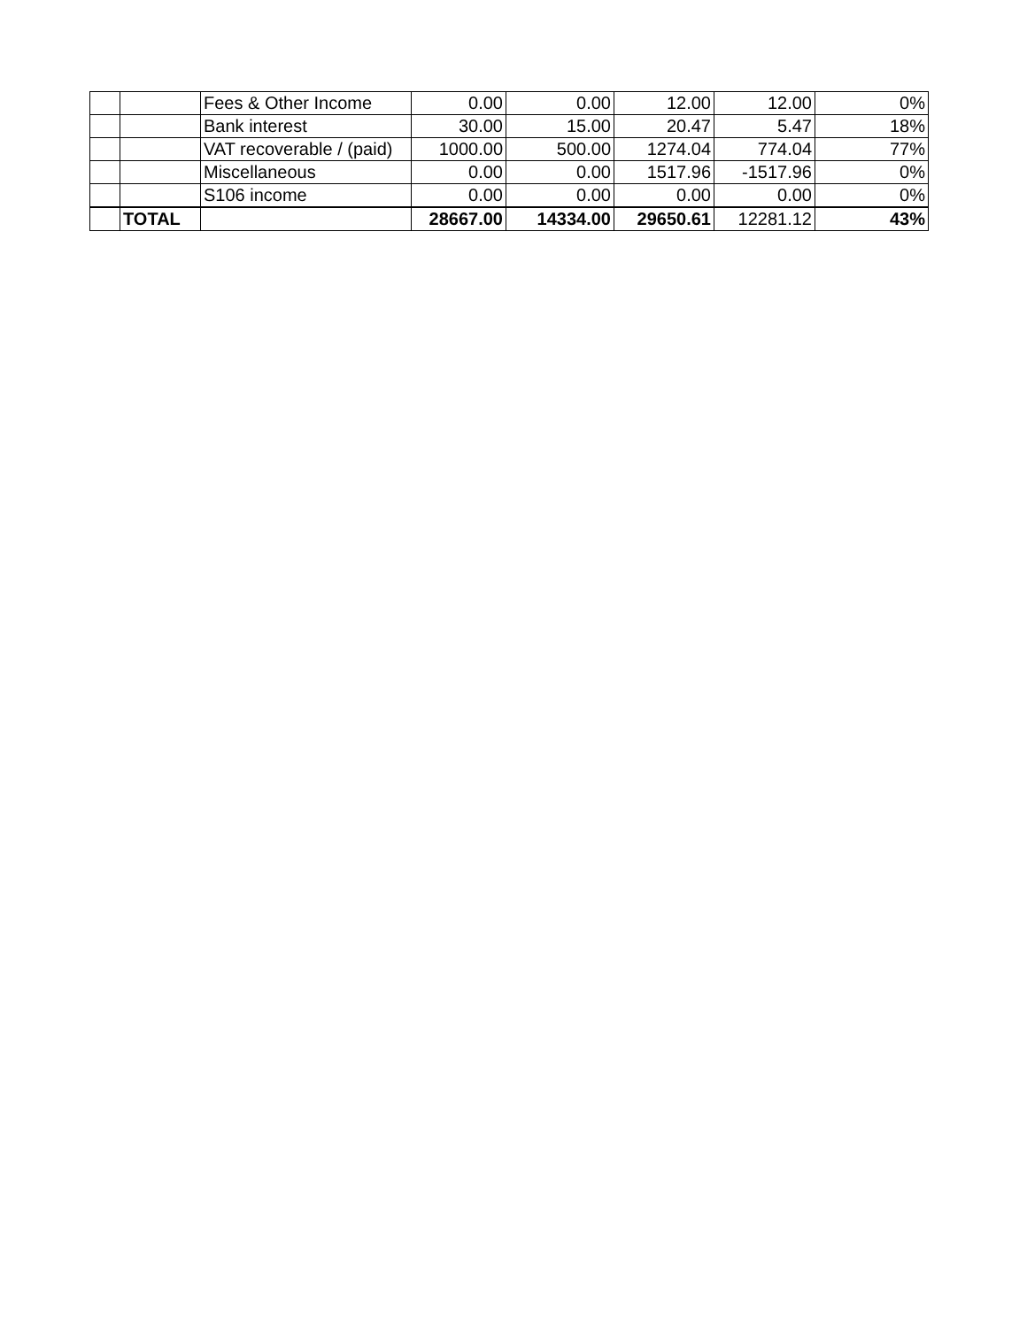| | | Fees & Other Income | 0.00 | 0.00 | 12.00 | 12.00 | 0% |
| | | Bank interest | 30.00 | 15.00 | 20.47 | 5.47 | 18% |
| | | VAT recoverable / (paid) | 1000.00 | 500.00 | 1274.04 | 774.04 | 77% |
| | | Miscellaneous | 0.00 | 0.00 | 1517.96 | -1517.96 | 0% |
| | | S106 income | 0.00 | 0.00 | 0.00 | 0.00 | 0% |
| | TOTAL | | 28667.00 | 14334.00 | 29650.61 | 12281.12 | 43% |